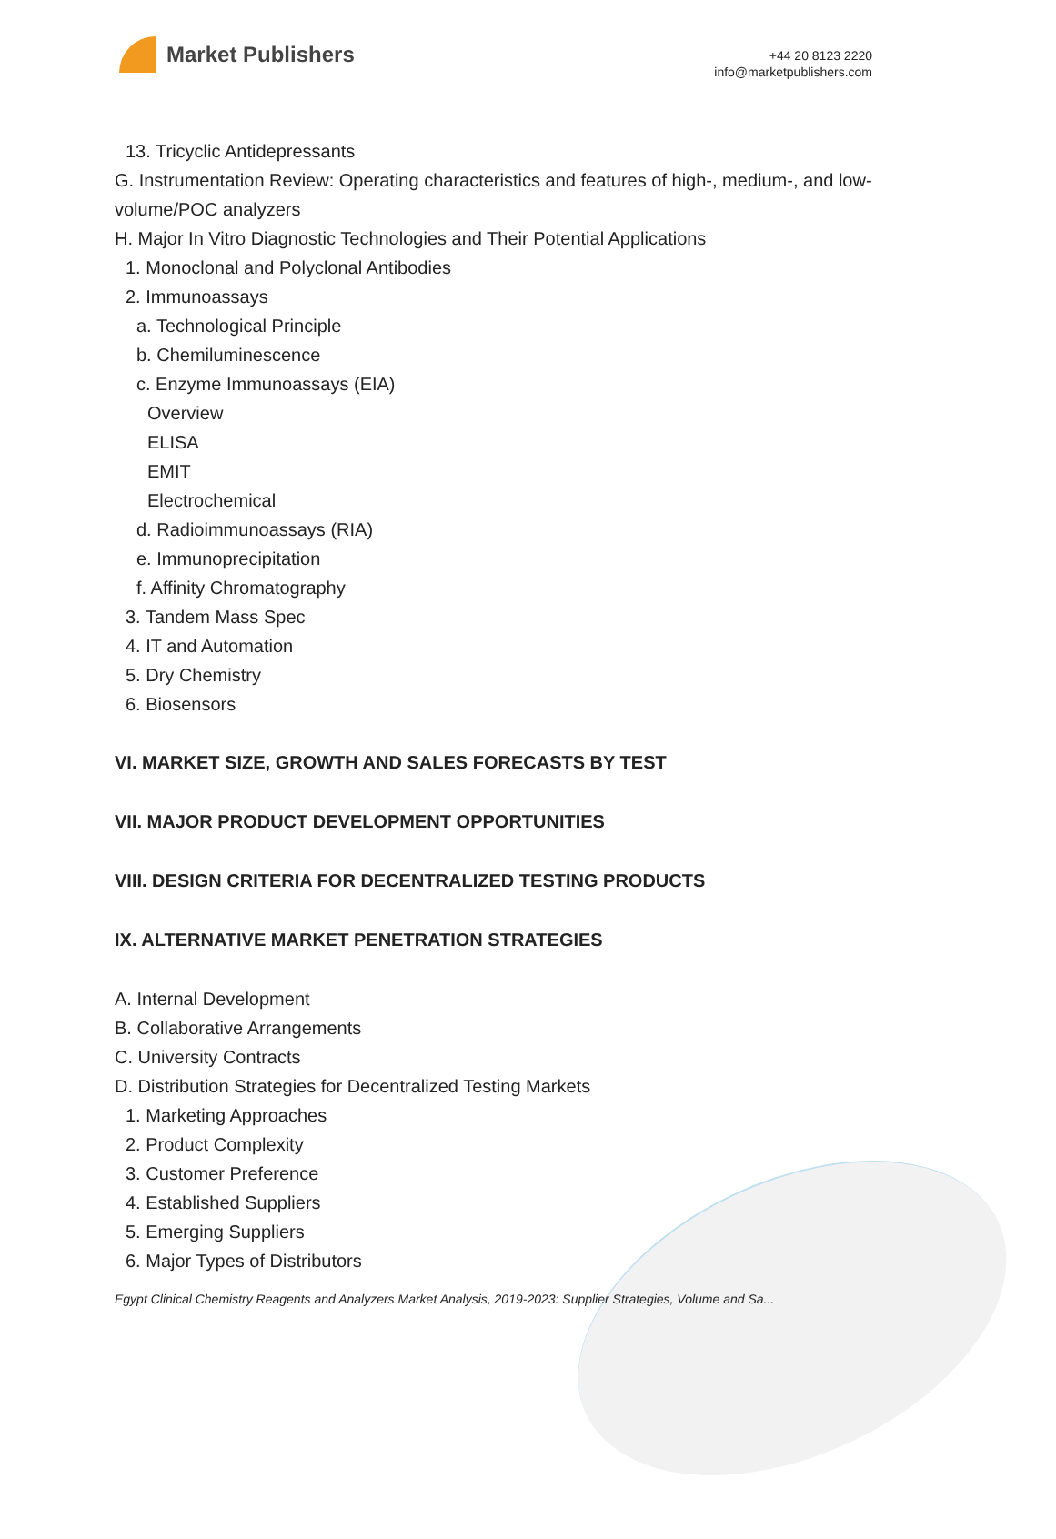Market Publishers
+44 20 8123 2220
info@marketpublishers.com
13. Tricyclic Antidepressants
G. Instrumentation Review: Operating characteristics and features of high-, medium-, and low-volume/POC analyzers
H. Major In Vitro Diagnostic Technologies and Their Potential Applications
1. Monoclonal and Polyclonal Antibodies
2. Immunoassays
a. Technological Principle
b. Chemiluminescence
c. Enzyme Immunoassays (EIA)
Overview
ELISA
EMIT
Electrochemical
d. Radioimmunoassays (RIA)
e. Immunoprecipitation
f. Affinity Chromatography
3. Tandem Mass Spec
4. IT and Automation
5. Dry Chemistry
6. Biosensors
VI. MARKET SIZE, GROWTH AND SALES FORECASTS BY TEST
VII. MAJOR PRODUCT DEVELOPMENT OPPORTUNITIES
VIII. DESIGN CRITERIA FOR DECENTRALIZED TESTING PRODUCTS
IX. ALTERNATIVE MARKET PENETRATION STRATEGIES
A. Internal Development
B. Collaborative Arrangements
C. University Contracts
D. Distribution Strategies for Decentralized Testing Markets
1. Marketing Approaches
2. Product Complexity
3. Customer Preference
4. Established Suppliers
5. Emerging Suppliers
6. Major Types of Distributors
Egypt Clinical Chemistry Reagents and Analyzers Market Analysis, 2019-2023: Supplier Strategies, Volume and Sa...